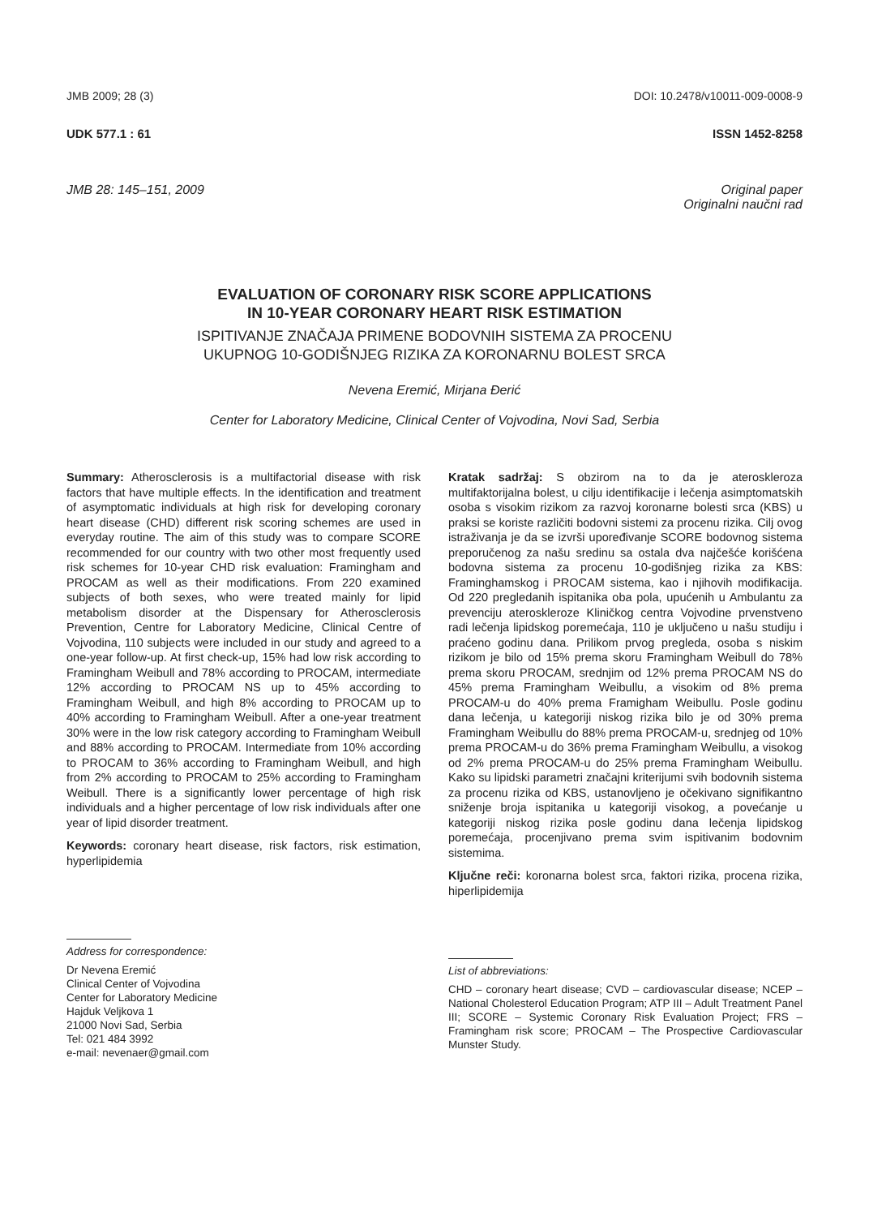JMB 2009; 28 (3) DOI: 10.2478/v10011-009-0008-9
UDK 577.1 : 61 ISSN 1452-8258
JMB 28: 145–151, 2009 Original paper
Originalni naučni rad
EVALUATION OF CORONARY RISK SCORE APPLICATIONS
IN 10-YEAR CORONARY HEART RISK ESTIMATION
ISPITIVANJE ZNAČAJA PRIMENE BODOVNIH SISTEMA ZA PROCENU
UKUPNOG 10-GODIŠNJEG RIZIKA ZA KORONARNU BOLEST SRCA
Nevena Eremić, Mirjana Đerić
Center for Laboratory Medicine, Clinical Center of Vojvodina, Novi Sad, Serbia
Summary: Atherosclerosis is a multifactorial disease with risk factors that have multiple effects. In the identification and treatment of asymptomatic individuals at high risk for developing coronary heart disease (CHD) different risk scoring schemes are used in everyday routine. The aim of this study was to compare SCORE recommended for our country with two other most frequently used risk schemes for 10-year CHD risk evaluation: Framingham and PROCAM as well as their modifications. From 220 examined subjects of both sexes, who were treated mainly for lipid metabolism disorder at the Dispensary for Atherosclerosis Prevention, Centre for Laboratory Medicine, Clinical Centre of Vojvodina, 110 subjects were included in our study and agreed to a one-year follow-up. At first check-up, 15% had low risk according to Framingham Weibull and 78% according to PROCAM, intermediate 12% according to PROCAM NS up to 45% according to Framingham Weibull, and high 8% according to PROCAM up to 40% according to Framingham Weibull. After a one-year treatment 30% were in the low risk category according to Framingham Weibull and 88% according to PROCAM. Intermediate from 10% according to PROCAM to 36% according to Framingham Weibull, and high from 2% according to PROCAM to 25% according to Framingham Weibull. There is a significantly lower percentage of high risk individuals and a higher percentage of low risk individuals after one year of lipid disorder treatment.
Keywords: coronary heart disease, risk factors, risk estimation, hyperlipidemia
Kratak sadržaj: S obzirom na to da je ateroskleroza multifaktorijalna bolest, u cilju identifikacije i lečenja asimptomatskih osoba s visokim rizikom za razvoj koronarne bolesti srca (KBS) u praksi se koriste različiti bodovni sistemi za procenu rizika. Cilj ovog istraživanja je da se izvrši upoređivanje SCORE bodovnog sistema preporučenog za našu sredinu sa ostala dva najčešće korišćena bodovna sistema za procenu 10-godišnjeg rizika za KBS: Framinghamskog i PROCAM sistema, kao i njihovih modifikacija. Od 220 pregledanih ispitanika oba pola, upućenih u Ambulantu za prevenciju ateroskleroze Kliničkog centra Vojvodine prvenstveno radi lečenja lipidskog poremećaja, 110 je uključeno u našu studiju i praćeno godinu dana. Prilikom prvog pregleda, osoba s niskim rizikom je bilo od 15% prema skoru Framingham Weibull do 78% prema skoru PROCAM, srednjim od 12% prema PROCAM NS do 45% prema Framingham Weibullu, a visokim od 8% prema PROCAM-u do 40% prema Framigham Weibullu. Posle godinu dana lečenja, u kategoriji niskog rizika bilo je od 30% prema Framingham Weibullu do 88% prema PROCAM-u, srednjeg od 10% prema PROCAM-u do 36% prema Framingham Weibullu, a visokog od 2% prema PROCAM-u do 25% prema Framingham Weibullu. Kako su lipidski parametri značajni kriterijumi svih bodovnih sistema za procenu rizika od KBS, ustanovljeno je očekivano signifikantno sniženje broja ispitanika u kategoriji visokog, a povećanje u kategoriji niskog rizika posle godinu dana lečenja lipidskog poremećaja, procenjivano prema svim ispitivanim bodovnim sistemima.
Ključne reči: koronarna bolest srca, faktori rizika, procena rizika, hiperlipidemija
Address for correspondence:
Dr Nevena Eremić
Clinical Center of Vojvodina
Center for Laboratory Medicine
Hajduk Veljkova 1
21000 Novi Sad, Serbia
Tel: 021 484 3992
e-mail: nevenaer@gmail.com
List of abbreviations:
CHD – coronary heart disease; CVD – cardiovascular disease; NCEP – National Cholesterol Education Program; ATP III – Adult Treatment Panel III; SCORE – Systemic Coronary Risk Evaluation Project; FRS – Framingham risk score; PROCAM – The Prospective Cardiovascular Munster Study.